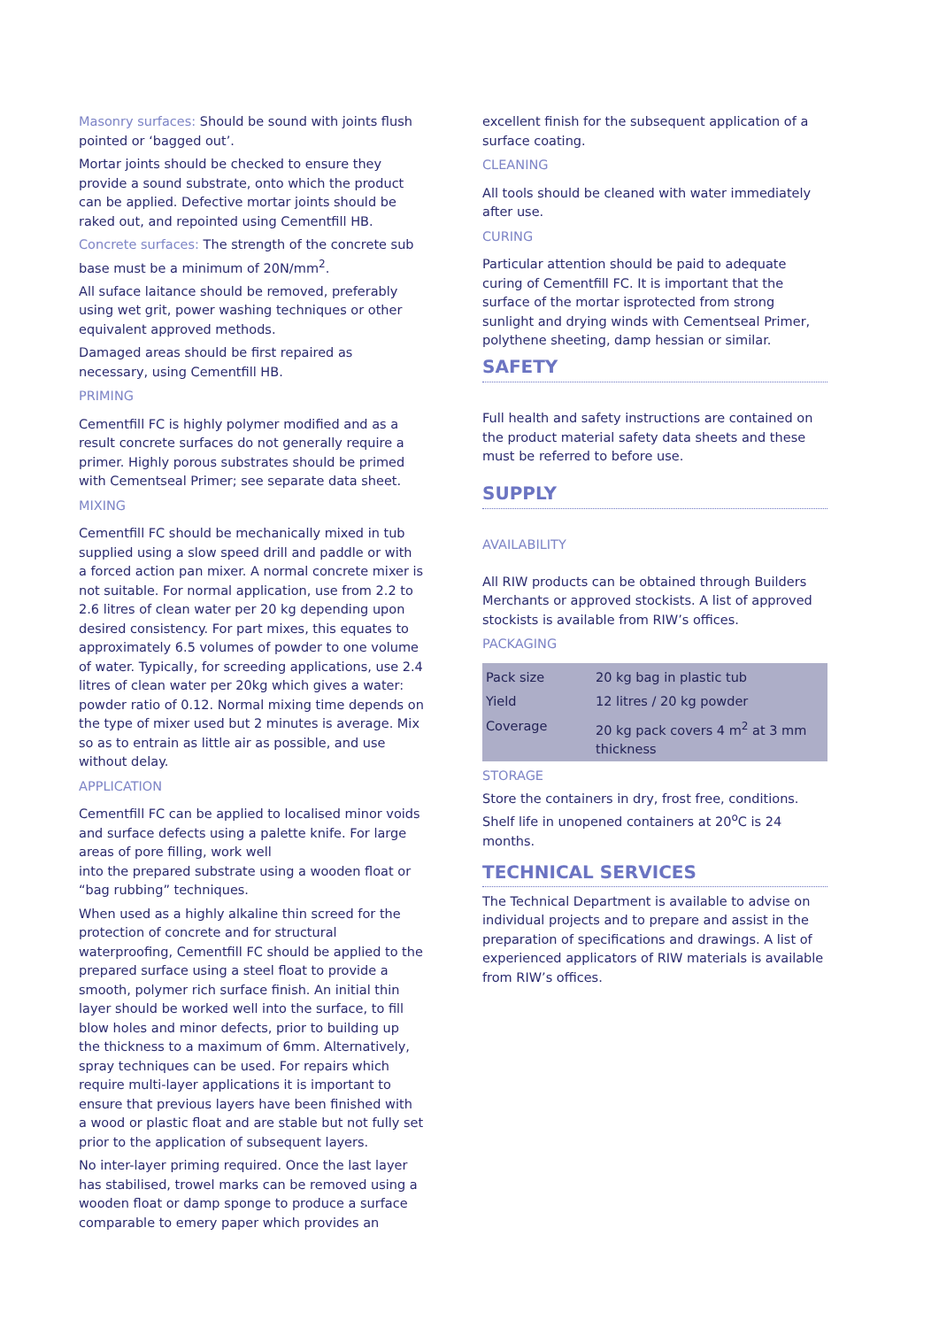Masonry surfaces: Should be sound with joints flush pointed or ‘bagged out’.
Mortar joints should be checked to ensure they provide a sound substrate, onto which the product can be applied. Defective mortar joints should be raked out, and repointed using Cementfill HB.
Concrete surfaces: The strength of the concrete sub base must be a minimum of 20N/mm<sup>2</sup>.
All suface laitance should be removed, preferably using wet grit, power washing techniques or other equivalent approved methods.
Damaged areas should be first repaired as necessary, using Cementfill HB.
PRIMING
Cementfill FC is highly polymer modified and as a result concrete surfaces do not generally require a primer. Highly porous substrates should be primed with Cementseal Primer; see separate data sheet.
MIXING
Cementfill FC should be mechanically mixed in tub supplied using a slow speed drill and paddle or with a forced action pan mixer. A normal concrete mixer is not suitable. For normal application, use from 2.2 to 2.6 litres of clean water per 20 kg depending upon desired consistency. For part mixes, this equates to approximately 6.5 volumes of powder to one volume of water. Typically, for screeding applications, use 2.4 litres of clean water per 20kg which gives a water: powder ratio of 0.12. Normal mixing time depends on the type of mixer used but 2 minutes is average. Mix so as to entrain as little air as possible, and use without delay.
APPLICATION
Cementfill FC can be applied to localised minor voids and surface defects using a palette knife. For large areas of pore filling, work well
into the prepared substrate using a wooden float or “bag rubbing” techniques.
When used as a highly alkaline thin screed for the protection of concrete and for structural waterproofing, Cementfill FC should be applied to the prepared surface using a steel float to provide a smooth, polymer rich surface finish. An initial thin layer should be worked well into the surface, to fill blow holes and minor defects, prior to building up the thickness to a maximum of 6mm. Alternatively, spray techniques can be used. For repairs which require multi-layer applications it is important to ensure that previous layers have been finished with a wood or plastic float and are stable but not fully set prior to the application of subsequent layers.
No inter-layer priming required. Once the last layer has stabilised, trowel marks can be removed using a wooden float or damp sponge to produce a surface comparable to emery paper which provides an
excellent finish for the subsequent application of a surface coating.
CLEANING
All tools should be cleaned with water immediately after use.
CURING
Particular attention should be paid to adequate curing of Cementfill FC. It is important that the surface of the mortar isprotected from strong sunlight and drying winds with Cementseal Primer, polythene sheeting, damp hessian or similar.
SAFETY
Full health and safety instructions are contained on the product material safety data sheets and these must be referred to before use.
SUPPLY
AVAILABILITY
All RIW products can be obtained through Builders Merchants or approved stockists. A list of approved stockists is available from RIW’s offices.
PACKAGING
| Pack size | 20 kg bag in plastic tub |
| Yield | 12 litres / 20 kg powder |
| Coverage | 20 kg pack covers 4 m<sup>2</sup> at 3 mm thickness |
STORAGE
Store the containers in dry, frost free, conditions. Shelf life in unopened containers at 20<sup>o</sup>C is 24 months.
TECHNICAL SERVICES
The Technical Department is available to advise on individual projects and to prepare and assist in the preparation of specifications and drawings. A list of experienced applicators of RIW materials is available from RIW’s offices.